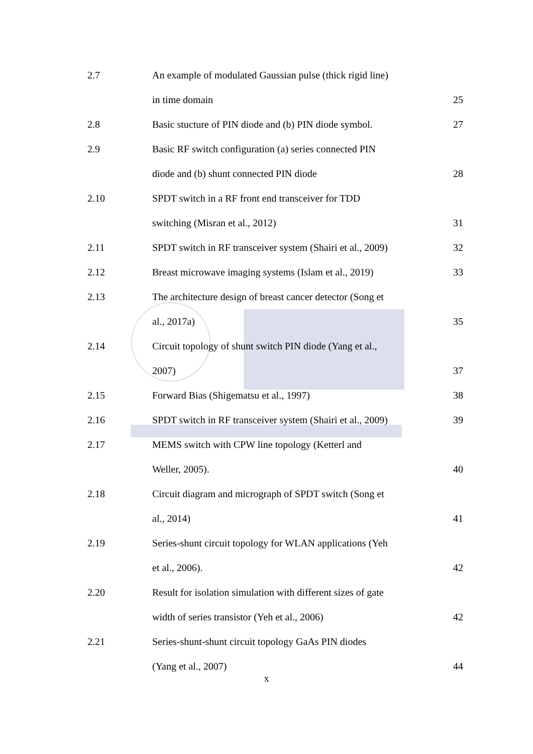| 2.7 | An example of modulated Gaussian pulse (thick rigid line) | |
| | in time domain | 25 |
| 2.8 | Basic stucture of PIN diode and (b) PIN diode symbol. | 27 |
| 2.9 | Basic RF switch configuration (a) series connected PIN | |
| | diode and (b) shunt connected PIN diode | 28 |
| 2.10 | SPDT switch in a RF front end transceiver for TDD | |
| | switching (Misran et al., 2012) | 31 |
| 2.11 | SPDT switch in RF transceiver system (Shairi et al., 2009) | 32 |
| 2.12 | Breast microwave imaging systems (Islam et al., 2019) | 33 |
| 2.13 | The architecture design of breast cancer detector (Song et | |
| | al., 2017a) | 35 |
| 2.14 | Circuit topology of shunt switch PIN diode (Yang et al., | |
| | 2007) | 37 |
| 2.15 | Forward Bias (Shigematsu et al., 1997) | 38 |
| 2.16 | SPDT switch in RF transceiver system (Shairi et al., 2009) | 39 |
| 2.17 | MEMS switch with CPW line topology (Ketterl and | |
| | Weller, 2005). | 40 |
| 2.18 | Circuit diagram and micrograph of SPDT switch (Song et | |
| | al., 2014) | 41 |
| 2.19 | Series-shunt circuit topology for WLAN applications (Yeh | |
| | et al., 2006). | 42 |
| 2.20 | Result for isolation simulation with different sizes of gate | |
| | width of series transistor (Yeh et al., 2006) | 42 |
| 2.21 | Series-shunt-shunt circuit topology GaAs PIN diodes | |
| | (Yang et al., 2007) | 44 |
x